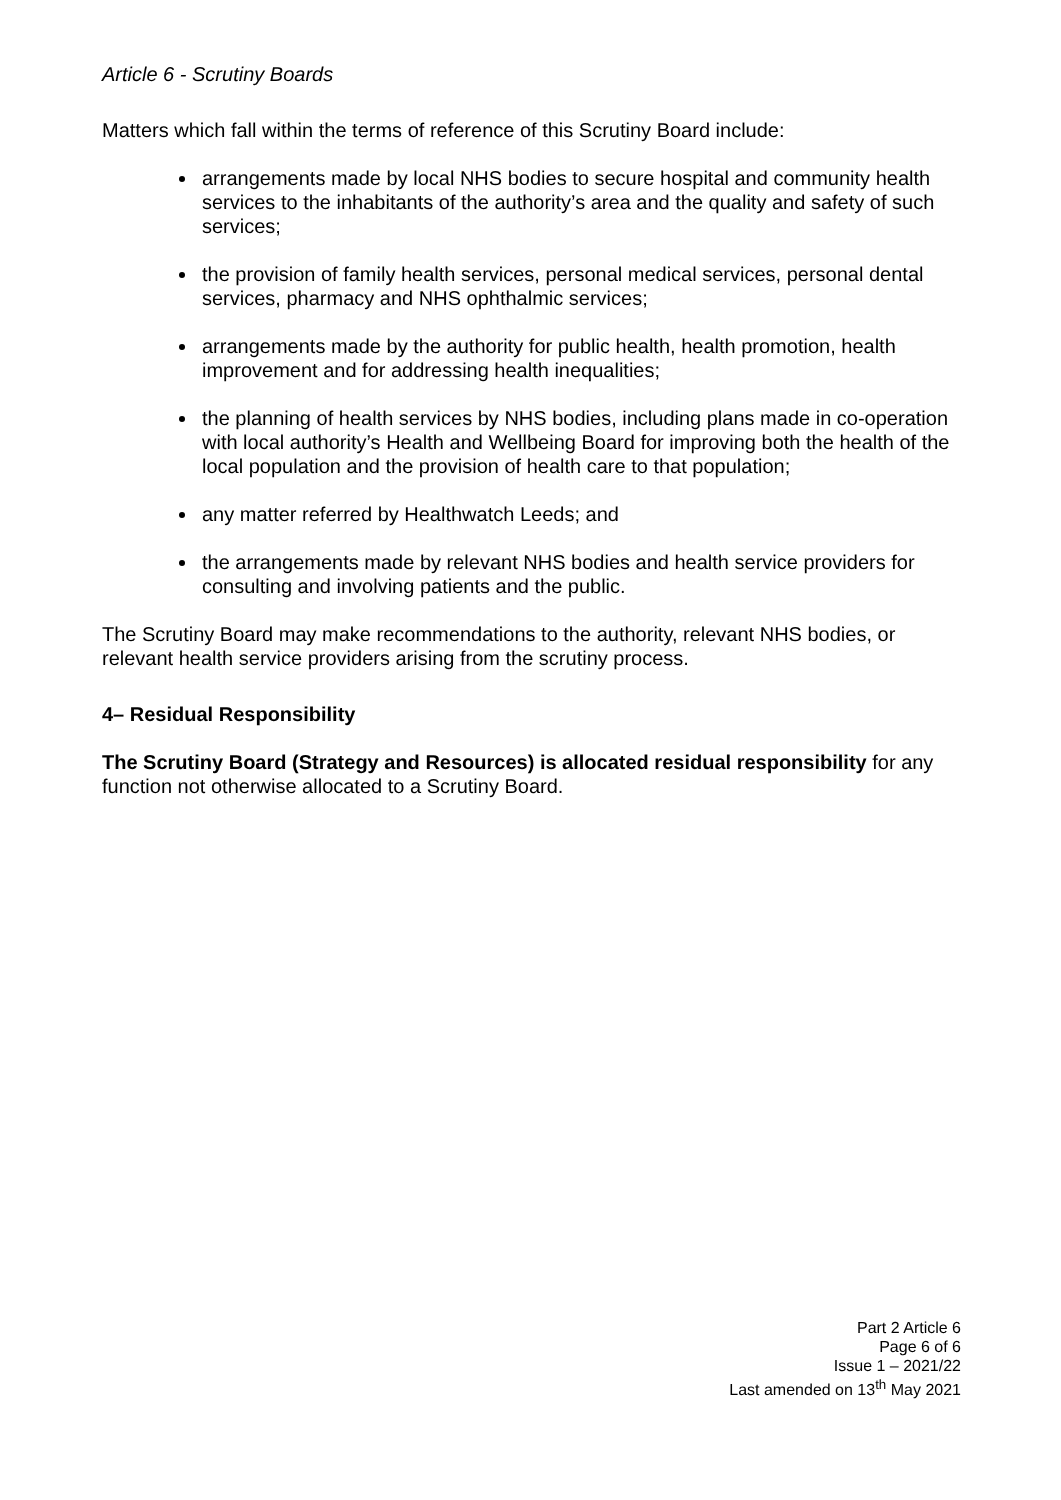Article 6 - Scrutiny Boards
Matters which fall within the terms of reference of this Scrutiny Board include:
arrangements made by local NHS bodies to secure hospital and community health services to the inhabitants of the authority’s area and the quality and safety of such services;
the provision of family health services, personal medical services, personal dental services, pharmacy and NHS ophthalmic services;
arrangements made by the authority for public health, health promotion, health improvement and for addressing health inequalities;
the planning of health services by NHS bodies, including plans made in co-operation with local authority’s Health and Wellbeing Board for improving both the health of the local population and the provision of health care to that population;
any matter referred by Healthwatch Leeds; and
the arrangements made by relevant NHS bodies and health service providers for consulting and involving patients and the public.
The Scrutiny Board may make recommendations to the authority, relevant NHS bodies, or relevant health service providers arising from the scrutiny process.
4– Residual Responsibility
The Scrutiny Board (Strategy and Resources) is allocated residual responsibility for any function not otherwise allocated to a Scrutiny Board.
Part 2 Article 6
Page 6 of 6
Issue 1 – 2021/22
Last amended on 13<sup>th</sup> May 2021